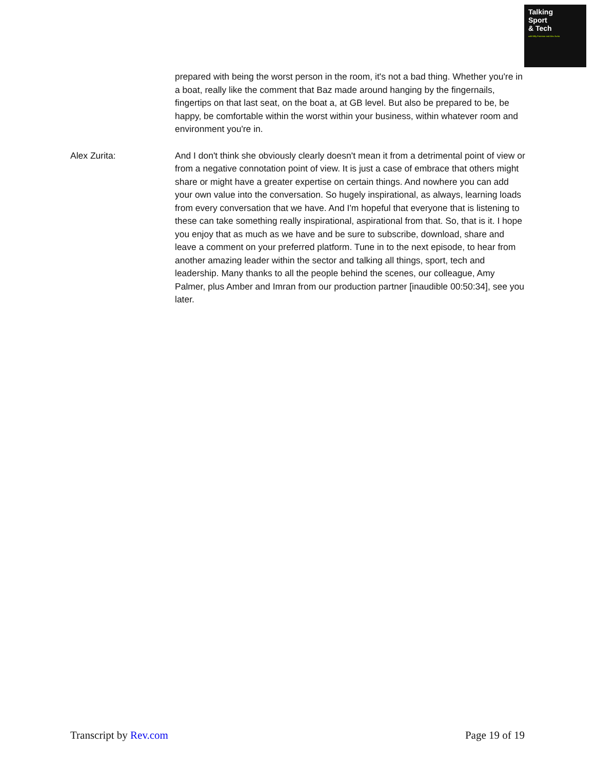Talking
Sport
& Tech
with Milly Freeman and Alex Zurita
prepared with being the worst person in the room, it's not a bad thing. Whether you're in a boat, really like the comment that Baz made around hanging by the fingernails, fingertips on that last seat, on the boat a, at GB level. But also be prepared to be, be happy, be comfortable within the worst within your business, within whatever room and environment you're in.
Alex Zurita: And I don't think she obviously clearly doesn't mean it from a detrimental point of view or from a negative connotation point of view. It is just a case of embrace that others might share or might have a greater expertise on certain things. And nowhere you can add your own value into the conversation. So hugely inspirational, as always, learning loads from every conversation that we have. And I'm hopeful that everyone that is listening to these can take something really inspirational, aspirational from that. So, that is it. I hope you enjoy that as much as we have and be sure to subscribe, download, share and leave a comment on your preferred platform. Tune in to the next episode, to hear from another amazing leader within the sector and talking all things, sport, tech and leadership. Many thanks to all the people behind the scenes, our colleague, Amy Palmer, plus Amber and Imran from our production partner [inaudible 00:50:34], see you later.
Transcript by Rev.com Page 19 of 19